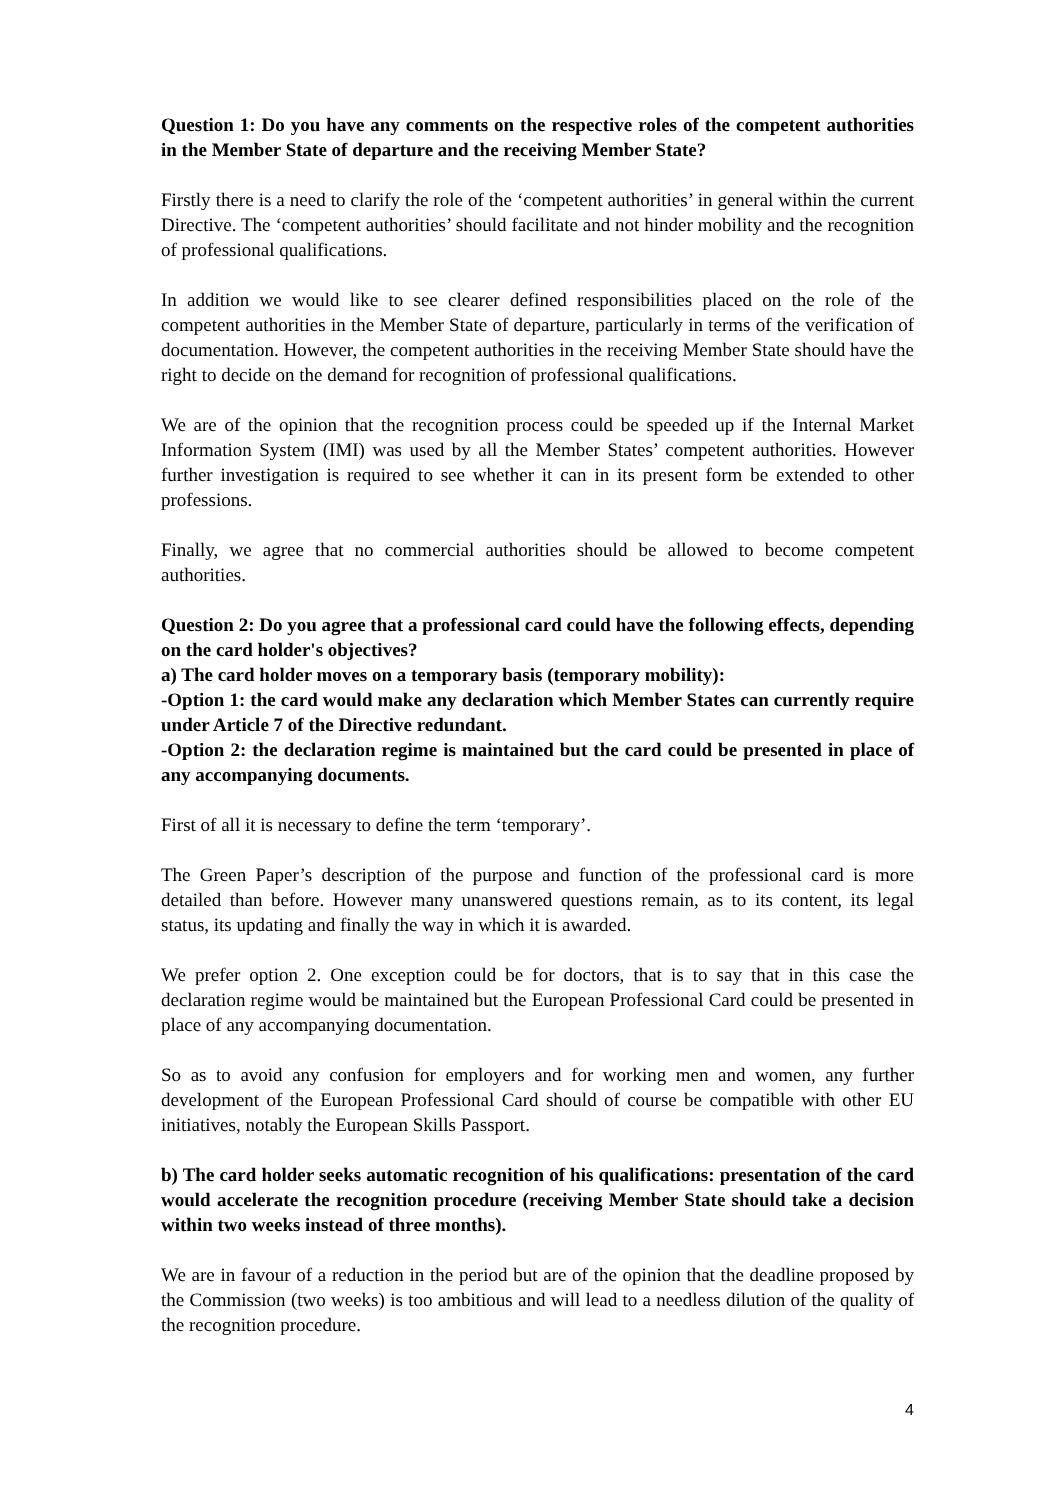Question 1: Do you have any comments on the respective roles of the competent authorities in the Member State of departure and the receiving Member State?
Firstly there is a need to clarify the role of the ‘competent authorities’ in general within the current Directive. The ‘competent authorities’ should facilitate and not hinder mobility and the recognition of professional qualifications.
In addition we would like to see clearer defined responsibilities placed on the role of the competent authorities in the Member State of departure, particularly in terms of the verification of documentation. However, the competent authorities in the receiving Member State should have the right to decide on the demand for recognition of professional qualifications.
We are of the opinion that the recognition process could be speeded up if the Internal Market Information System (IMI) was used by all the Member States’ competent authorities. However further investigation is required to see whether it can in its present form be extended to other professions.
Finally, we agree that no commercial authorities should be allowed to become competent authorities.
Question 2: Do you agree that a professional card could have the following effects, depending on the card holder's objectives?
a) The card holder moves on a temporary basis (temporary mobility):
-Option 1: the card would make any declaration which Member States can currently require under Article 7 of the Directive redundant.
-Option 2: the declaration regime is maintained but the card could be presented in place of any accompanying documents.
First of all it is necessary to define the term ‘temporary’.
The Green Paper’s description of the purpose and function of the professional card is more detailed than before. However many unanswered questions remain, as to its content, its legal status, its updating and finally the way in which it is awarded.
We prefer option 2. One exception could be for doctors, that is to say that in this case the declaration regime would be maintained but the European Professional Card could be presented in place of any accompanying documentation.
So as to avoid any confusion for employers and for working men and women, any further development of the European Professional Card should of course be compatible with other EU initiatives, notably the European Skills Passport.
b) The card holder seeks automatic recognition of his qualifications: presentation of the card would accelerate the recognition procedure (receiving Member State should take a decision within two weeks instead of three months).
We are in favour of a reduction in the period but are of the opinion that the deadline proposed by the Commission (two weeks) is too ambitious and will lead to a needless dilution of the quality of the recognition procedure.
4